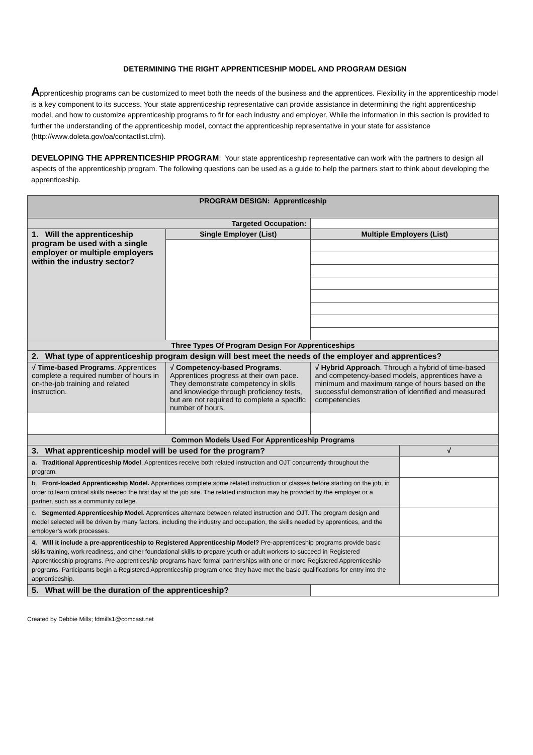DETERMINING THE RIGHT APPRENTICESHIP MODEL AND PROGRAM DESIGN
Apprenticeship programs can be customized to meet both the needs of the business and the apprentices. Flexibility in the apprenticeship model is a key component to its success. Your state apprenticeship representative can provide assistance in determining the right apprenticeship model, and how to customize apprenticeship programs to fit for each industry and employer. While the information in this section is provided to further the understanding of the apprenticeship model, contact the apprenticeship representative in your state for assistance (http://www.doleta.gov/oa/contactlist.cfm).
DEVELOPING THE APPRENTICESHIP PROGRAM: Your state apprenticeship representative can work with the partners to design all aspects of the apprenticeship program. The following questions can be used as a guide to help the partners start to think about developing the apprenticeship.
| PROGRAM DESIGN: Apprenticeship | | | | |
| --- | --- | --- | --- | --- |
| Targeted Occupation: | | | | |
| 1. Will the apprenticeship program be used with a single employer or multiple employers within the industry sector? | Single Employer (List) | | Multiple Employers (List) | |
| Three Types Of Program Design For Apprenticeships | | | | |
| 2. What type of apprenticeship program design will best meet the needs of the employer and apprentices? | | | | |
| √ Time-based Programs . Apprentices complete a required number of hours in on-the-job training and related instruction. | √ Competency-based Programs . Apprentices progress at their own pace. They demonstrate competency in skills and knowledge through proficiency tests, but are not required to complete a specific number of hours. | | √ Hybrid Approach . Through a hybrid of time-based and competency-based models, apprentices have a minimum and maximum range of hours based on the successful demonstration of identified and measured competencies | |
| Common Models Used For Apprenticeship Programs | | | | |
| 3. What apprenticeship model will be used for the program? | | | | √ |
| a. Traditional Apprenticeship Model . Apprentices receive both related instruction and OJT concurrently throughout the program. | | | | |
| b. Front-loaded Apprenticeship Model. Apprentices complete some related instruction or classes before starting on the job, in order to learn critical skills needed the first day at the job site. The related instruction may be provided by the employer or a partner, such as a community college. | | | | |
| c. Segmented Apprenticeship Model . Apprentices alternate between related instruction and OJT. The program design and model selected will be driven by many factors, including the industry and occupation, the skills needed by apprentices, and the employer’s work processes. | | | | |
| 4. Will it include a pre-apprenticeship to Registered Apprenticeship Model? Pre-apprenticeship programs provide basic skills training, work readiness, and other foundational skills to prepare youth or adult workers to succeed in Registered Apprenticeship programs. Pre-apprenticeship programs have formal partnerships with one or more Registered Apprenticeship programs. Participants begin a Registered Apprenticeship program once they have met the basic qualifications for entry into the apprenticeship. | | | | |
| 5. What will be the duration of the apprenticeship? | | | | |
Created by Debbie Mills; fdmills1@comcast.net